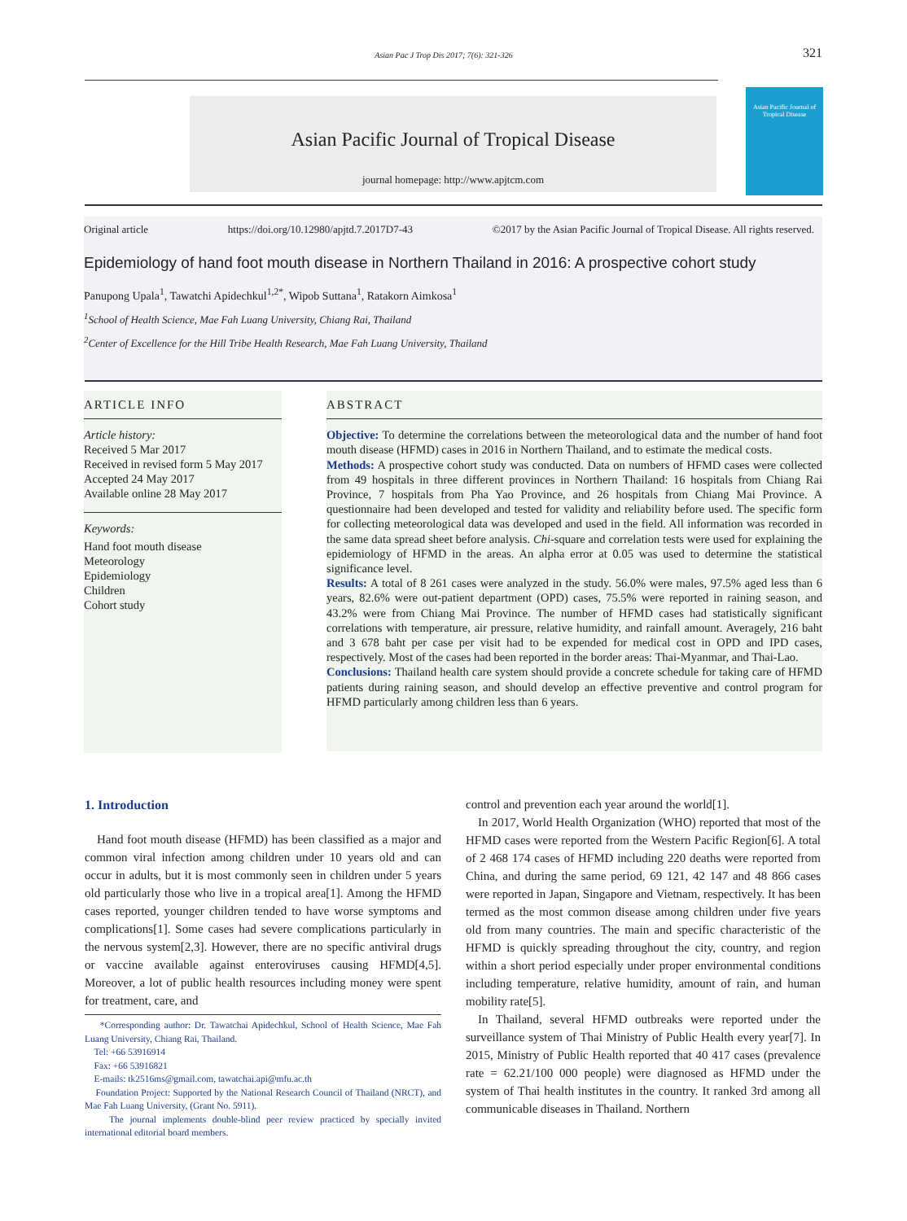Asian Pac J Trop Dis 2017; 7(6): 321-326 321
Asian Pacific Journal of Tropical Disease
journal homepage: http://www.apjtcm.com
Asian Pacific Journal of
Tropical Disease
Original article https://doi.org/10.12980/apjtd.7.2017D7-43 ©2017 by the Asian Pacific Journal of Tropical Disease. All rights reserved.
Epidemiology of hand foot mouth disease in Northern Thailand in 2016: A prospective cohort study
Panupong Upala<sup>1</sup>, Tawatchi Apidechkul<sup>1,2*</sup>, Wipob Suttana<sup>1</sup>, Ratakorn Aimkosa<sup>1</sup>
<sup>1</sup> School of Health Science, Mae Fah Luang University, Chiang Rai, Thailand
<sup>2</sup> Center of Excellence for the Hill Tribe Health Research, Mae Fah Luang University, Thailand
ARTICLE INFO
Article history:
Received 5 Mar 2017
Received in revised form 5 May 2017
Accepted 24 May 2017
Available online 28 May 2017
Keywords:
Hand foot mouth disease
Meteorology
Epidemiology
Children
Cohort study
ABSTRACT
Objective: To determine the correlations between the meteorological data and the number of hand foot mouth disease (HFMD) cases in 2016 in Northern Thailand, and to estimate the medical costs.
Methods: A prospective cohort study was conducted. Data on numbers of HFMD cases were collected from 49 hospitals in three different provinces in Northern Thailand: 16 hospitals from Chiang Rai Province, 7 hospitals from Pha Yao Province, and 26 hospitals from Chiang Mai Province. A questionnaire had been developed and tested for validity and reliability before used. The specific form for collecting meteorological data was developed and used in the field. All information was recorded in the same data spread sheet before analysis. Chi-square and correlation tests were used for explaining the epidemiology of HFMD in the areas. An alpha error at 0.05 was used to determine the statistical significance level.
Results: A total of 8 261 cases were analyzed in the study. 56.0% were males, 97.5% aged less than 6 years, 82.6% were out-patient department (OPD) cases, 75.5% were reported in raining season, and 43.2% were from Chiang Mai Province. The number of HFMD cases had statistically significant correlations with temperature, air pressure, relative humidity, and rainfall amount. Averagely, 216 baht and 3 678 baht per case per visit had to be expended for medical cost in OPD and IPD cases, respectively. Most of the cases had been reported in the border areas: Thai-Myanmar, and Thai-Lao.
Conclusions: Thailand health care system should provide a concrete schedule for taking care of HFMD patients during raining season, and should develop an effective preventive and control program for HFMD particularly among children less than 6 years.
1. Introduction
Hand foot mouth disease (HFMD) has been classified as a major and common viral infection among children under 10 years old and can occur in adults, but it is most commonly seen in children under 5 years old particularly those who live in a tropical area[1]. Among the HFMD cases reported, younger children tended to have worse symptoms and complications[1]. Some cases had severe complications particularly in the nervous system[2,3]. However, there are no specific antiviral drugs or vaccine available against enteroviruses causing HFMD[4,5]. Moreover, a lot of public health resources including money were spent for treatment, care, and
*Corresponding author: Dr. Tawatchai Apidechkul, School of Health Science, Mae Fah Luang University, Chiang Rai, Thailand.
Tel: +66 53916914
Fax: +66 53916821
E-mails: tk2516ms@gmail.com, tawatchai.api@mfu.ac.th
Foundation Project: Supported by the National Research Council of Thailand (NRCT), and Mae Fah Luang University, (Grant No. 5911).
The journal implements double-blind peer review practiced by specially invited international editorial board members.
control and prevention each year around the world[1].
In 2017, World Health Organization (WHO) reported that most of the HFMD cases were reported from the Western Pacific Region[6]. A total of 2 468 174 cases of HFMD including 220 deaths were reported from China, and during the same period, 69 121, 42 147 and 48 866 cases were reported in Japan, Singapore and Vietnam, respectively. It has been termed as the most common disease among children under five years old from many countries. The main and specific characteristic of the HFMD is quickly spreading throughout the city, country, and region within a short period especially under proper environmental conditions including temperature, relative humidity, amount of rain, and human mobility rate[5].
In Thailand, several HFMD outbreaks were reported under the surveillance system of Thai Ministry of Public Health every year[7]. In 2015, Ministry of Public Health reported that 40 417 cases (prevalence rate = 62.21/100 000 people) were diagnosed as HFMD under the system of Thai health institutes in the country. It ranked 3rd among all communicable diseases in Thailand. Northern